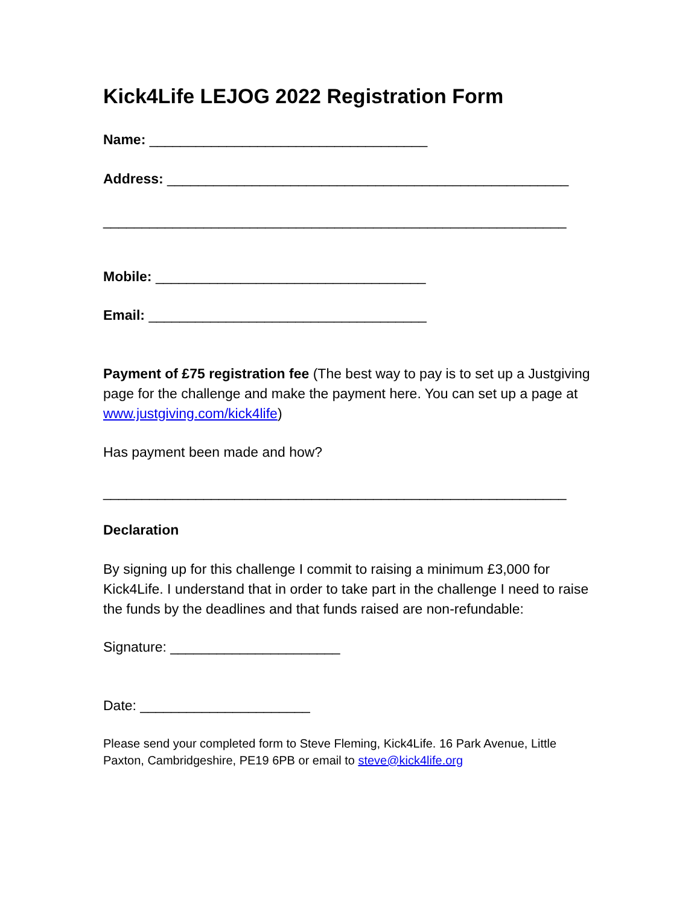Kick4Life LEJOG 2022 Registration Form
Name: ____________________________________
Address: ____________________________________________________
____________________________________________________________
Mobile: ___________________________________
Email: ____________________________________
Payment of £75 registration fee (The best way to pay is to set up a Justgiving page for the challenge and make the payment here. You can set up a page at www.justgiving.com/kick4life)
Has payment been made and how?
____________________________________________________________
Declaration
By signing up for this challenge I commit to raising a minimum £3,000 for Kick4Life. I understand that in order to take part in the challenge I need to raise the funds by the deadlines and that funds raised are non-refundable:
Signature: ______________________
Date: ______________________
Please send your completed form to Steve Fleming, Kick4Life. 16 Park Avenue, Little Paxton, Cambridgeshire, PE19 6PB or email to steve@kick4life.org